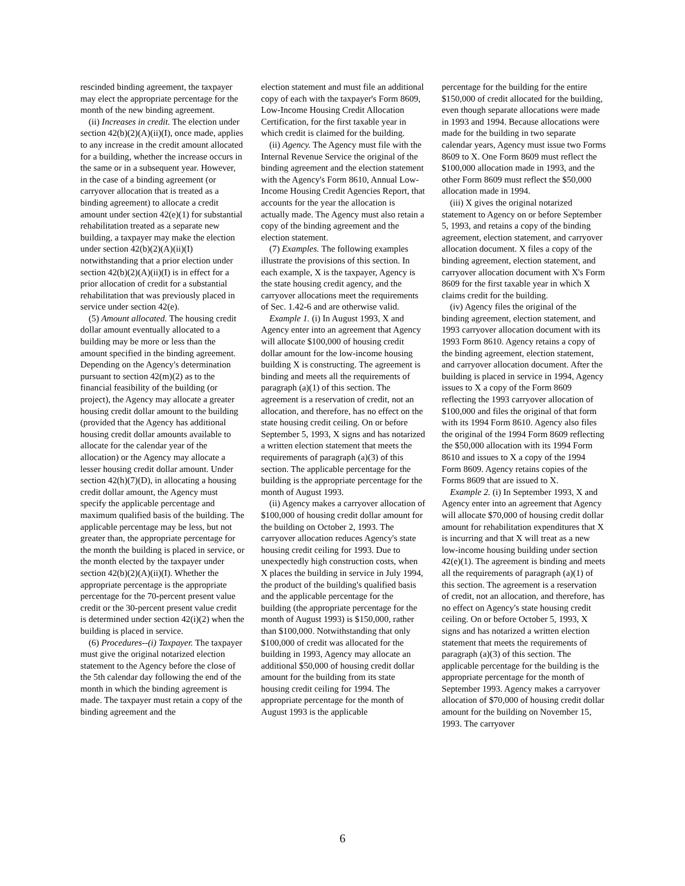rescinded binding agreement, the taxpayer may elect the appropriate percentage for the month of the new binding agreement.
(ii) Increases in credit. The election under section 42(b)(2)(A)(ii)(I), once made, applies to any increase in the credit amount allocated for a building, whether the increase occurs in the same or in a subsequent year. However, in the case of a binding agreement (or carryover allocation that is treated as a binding agreement) to allocate a credit amount under section 42(e)(1) for substantial rehabilitation treated as a separate new building, a taxpayer may make the election under section 42(b)(2)(A)(ii)(I) notwithstanding that a prior election under section 42(b)(2)(A)(ii)(I) is in effect for a prior allocation of credit for a substantial rehabilitation that was previously placed in service under section 42(e).
(5) Amount allocated. The housing credit dollar amount eventually allocated to a building may be more or less than the amount specified in the binding agreement. Depending on the Agency's determination pursuant to section 42(m)(2) as to the financial feasibility of the building (or project), the Agency may allocate a greater housing credit dollar amount to the building (provided that the Agency has additional housing credit dollar amounts available to allocate for the calendar year of the allocation) or the Agency may allocate a lesser housing credit dollar amount. Under section 42(h)(7)(D), in allocating a housing credit dollar amount, the Agency must specify the applicable percentage and maximum qualified basis of the building. The applicable percentage may be less, but not greater than, the appropriate percentage for the month the building is placed in service, or the month elected by the taxpayer under section 42(b)(2)(A)(ii)(I). Whether the appropriate percentage is the appropriate percentage for the 70-percent present value credit or the 30-percent present value credit is determined under section 42(i)(2) when the building is placed in service.
(6) Procedures--(i) Taxpayer. The taxpayer must give the original notarized election statement to the Agency before the close of the 5th calendar day following the end of the month in which the binding agreement is made. The taxpayer must retain a copy of the binding agreement and the
election statement and must file an additional copy of each with the taxpayer's Form 8609, Low-Income Housing Credit Allocation Certification, for the first taxable year in which credit is claimed for the building.
(ii) Agency. The Agency must file with the Internal Revenue Service the original of the binding agreement and the election statement with the Agency's Form 8610, Annual Low-Income Housing Credit Agencies Report, that accounts for the year the allocation is actually made. The Agency must also retain a copy of the binding agreement and the election statement.
(7) Examples. The following examples illustrate the provisions of this section. In each example, X is the taxpayer, Agency is the state housing credit agency, and the carryover allocations meet the requirements of Sec. 1.42-6 and are otherwise valid.
Example 1. (i) In August 1993, X and Agency enter into an agreement that Agency will allocate $100,000 of housing credit dollar amount for the low-income housing building X is constructing. The agreement is binding and meets all the requirements of paragraph (a)(1) of this section. The agreement is a reservation of credit, not an allocation, and therefore, has no effect on the state housing credit ceiling. On or before September 5, 1993, X signs and has notarized a written election statement that meets the requirements of paragraph (a)(3) of this section. The applicable percentage for the building is the appropriate percentage for the month of August 1993.
(ii) Agency makes a carryover allocation of $100,000 of housing credit dollar amount for the building on October 2, 1993. The carryover allocation reduces Agency's state housing credit ceiling for 1993. Due to unexpectedly high construction costs, when X places the building in service in July 1994, the product of the building's qualified basis and the applicable percentage for the building (the appropriate percentage for the month of August 1993) is $150,000, rather than $100,000. Notwithstanding that only $100,000 of credit was allocated for the building in 1993, Agency may allocate an additional $50,000 of housing credit dollar amount for the building from its state housing credit ceiling for 1994. The appropriate percentage for the month of August 1993 is the applicable
percentage for the building for the entire $150,000 of credit allocated for the building, even though separate allocations were made in 1993 and 1994. Because allocations were made for the building in two separate calendar years, Agency must issue two Forms 8609 to X. One Form 8609 must reflect the $100,000 allocation made in 1993, and the other Form 8609 must reflect the $50,000 allocation made in 1994.
(iii) X gives the original notarized statement to Agency on or before September 5, 1993, and retains a copy of the binding agreement, election statement, and carryover allocation document. X files a copy of the binding agreement, election statement, and carryover allocation document with X's Form 8609 for the first taxable year in which X claims credit for the building.
(iv) Agency files the original of the binding agreement, election statement, and 1993 carryover allocation document with its 1993 Form 8610. Agency retains a copy of the binding agreement, election statement, and carryover allocation document. After the building is placed in service in 1994, Agency issues to X a copy of the Form 8609 reflecting the 1993 carryover allocation of $100,000 and files the original of that form with its 1994 Form 8610. Agency also files the original of the 1994 Form 8609 reflecting the $50,000 allocation with its 1994 Form 8610 and issues to X a copy of the 1994 Form 8609. Agency retains copies of the Forms 8609 that are issued to X.
Example 2. (i) In September 1993, X and Agency enter into an agreement that Agency will allocate $70,000 of housing credit dollar amount for rehabilitation expenditures that X is incurring and that X will treat as a new low-income housing building under section 42(e)(1). The agreement is binding and meets all the requirements of paragraph (a)(1) of this section. The agreement is a reservation of credit, not an allocation, and therefore, has no effect on Agency's state housing credit ceiling. On or before October 5, 1993, X signs and has notarized a written election statement that meets the requirements of paragraph (a)(3) of this section. The applicable percentage for the building is the appropriate percentage for the month of September 1993. Agency makes a carryover allocation of $70,000 of housing credit dollar amount for the building on November 15, 1993. The carryover
6